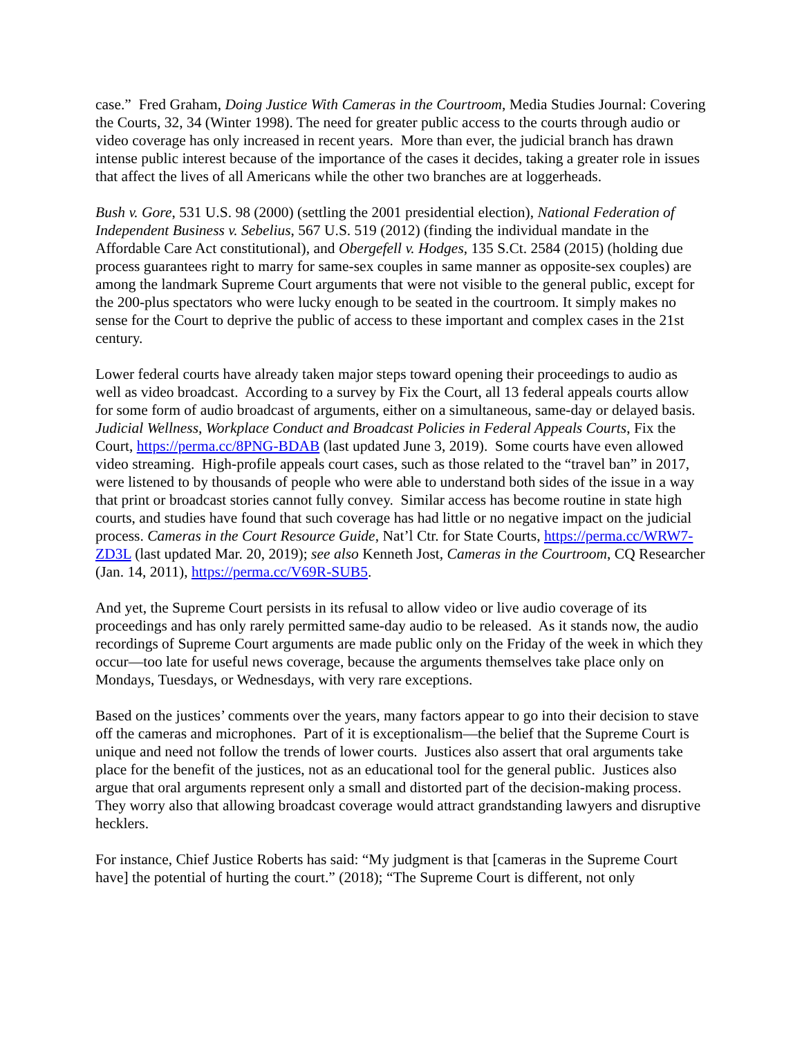case.” Fred Graham, Doing Justice With Cameras in the Courtroom, Media Studies Journal: Covering the Courts, 32, 34 (Winter 1998). The need for greater public access to the courts through audio or video coverage has only increased in recent years. More than ever, the judicial branch has drawn intense public interest because of the importance of the cases it decides, taking a greater role in issues that affect the lives of all Americans while the other two branches are at loggerheads.
Bush v. Gore, 531 U.S. 98 (2000) (settling the 2001 presidential election), National Federation of Independent Business v. Sebelius, 567 U.S. 519 (2012) (finding the individual mandate in the Affordable Care Act constitutional), and Obergefell v. Hodges, 135 S.Ct. 2584 (2015) (holding due process guarantees right to marry for same-sex couples in same manner as opposite-sex couples) are among the landmark Supreme Court arguments that were not visible to the general public, except for the 200-plus spectators who were lucky enough to be seated in the courtroom. It simply makes no sense for the Court to deprive the public of access to these important and complex cases in the 21st century.
Lower federal courts have already taken major steps toward opening their proceedings to audio as well as video broadcast. According to a survey by Fix the Court, all 13 federal appeals courts allow for some form of audio broadcast of arguments, either on a simultaneous, same-day or delayed basis. Judicial Wellness, Workplace Conduct and Broadcast Policies in Federal Appeals Courts, Fix the Court, https://perma.cc/8PNG-BDAB (last updated June 3, 2019). Some courts have even allowed video streaming. High-profile appeals court cases, such as those related to the “travel ban” in 2017, were listened to by thousands of people who were able to understand both sides of the issue in a way that print or broadcast stories cannot fully convey. Similar access has become routine in state high courts, and studies have found that such coverage has had little or no negative impact on the judicial process. Cameras in the Court Resource Guide, Nat’l Ctr. for State Courts, https://perma.cc/WRW7-ZD3L (last updated Mar. 20, 2019); see also Kenneth Jost, Cameras in the Courtroom, CQ Researcher (Jan. 14, 2011), https://perma.cc/V69R-SUB5.
And yet, the Supreme Court persists in its refusal to allow video or live audio coverage of its proceedings and has only rarely permitted same-day audio to be released. As it stands now, the audio recordings of Supreme Court arguments are made public only on the Friday of the week in which they occur—too late for useful news coverage, because the arguments themselves take place only on Mondays, Tuesdays, or Wednesdays, with very rare exceptions.
Based on the justices’ comments over the years, many factors appear to go into their decision to stave off the cameras and microphones. Part of it is exceptionalism—the belief that the Supreme Court is unique and need not follow the trends of lower courts. Justices also assert that oral arguments take place for the benefit of the justices, not as an educational tool for the general public. Justices also argue that oral arguments represent only a small and distorted part of the decision-making process. They worry also that allowing broadcast coverage would attract grandstanding lawyers and disruptive hecklers.
For instance, Chief Justice Roberts has said: “My judgment is that [cameras in the Supreme Court have] the potential of hurting the court.” (2018); “The Supreme Court is different, not only